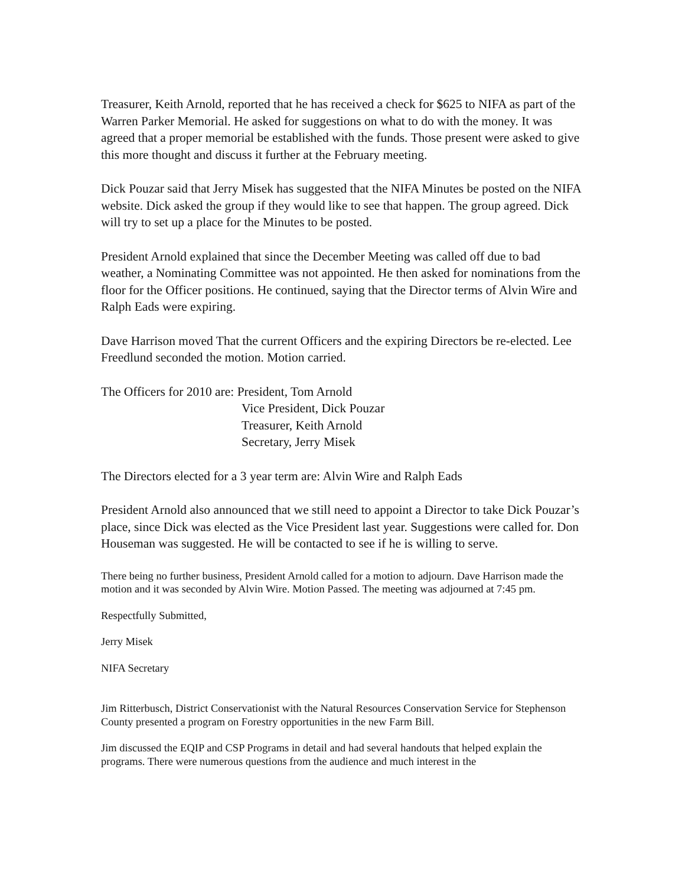Treasurer, Keith Arnold, reported that he has received a check for $625 to NIFA as part of the Warren Parker Memorial. He asked for suggestions on what to do with the money. It was agreed that a proper memorial be established with the funds. Those present were asked to give this more thought and discuss it further at the February meeting.
Dick Pouzar said that Jerry Misek has suggested that the NIFA Minutes be posted on the NIFA website. Dick asked the group if they would like to see that happen. The group agreed. Dick will try to set up a place for the Minutes to be posted.
President Arnold explained that since the December Meeting was called off due to bad weather, a Nominating Committee was not appointed. He then asked for nominations from the floor for the Officer positions. He continued, saying that the Director terms of Alvin Wire and Ralph Eads were expiring.
Dave Harrison moved That the current Officers and the expiring Directors be re-elected. Lee Freedlund seconded the motion. Motion carried.
The Officers for 2010 are: President, Tom Arnold
Vice President, Dick Pouzar
Treasurer, Keith Arnold
Secretary, Jerry Misek
The Directors elected for a 3 year term are: Alvin Wire and Ralph Eads
President Arnold also announced that we still need to appoint a Director to take Dick Pouzar’s place, since Dick was elected as the Vice President last year. Suggestions were called for. Don Houseman was suggested. He will be contacted to see if he is willing to serve.
There being no further business, President Arnold called for a motion to adjourn. Dave Harrison made the motion and it was seconded by Alvin Wire. Motion Passed. The meeting was adjourned at 7:45 pm.
Respectfully Submitted,
Jerry Misek
NIFA Secretary
Jim Ritterbusch, District Conservationist with the Natural Resources Conservation Service for Stephenson County presented a program on Forestry opportunities in the new Farm Bill.
Jim discussed the EQIP and CSP Programs in detail and had several handouts that helped explain the programs. There were numerous questions from the audience and much interest in the